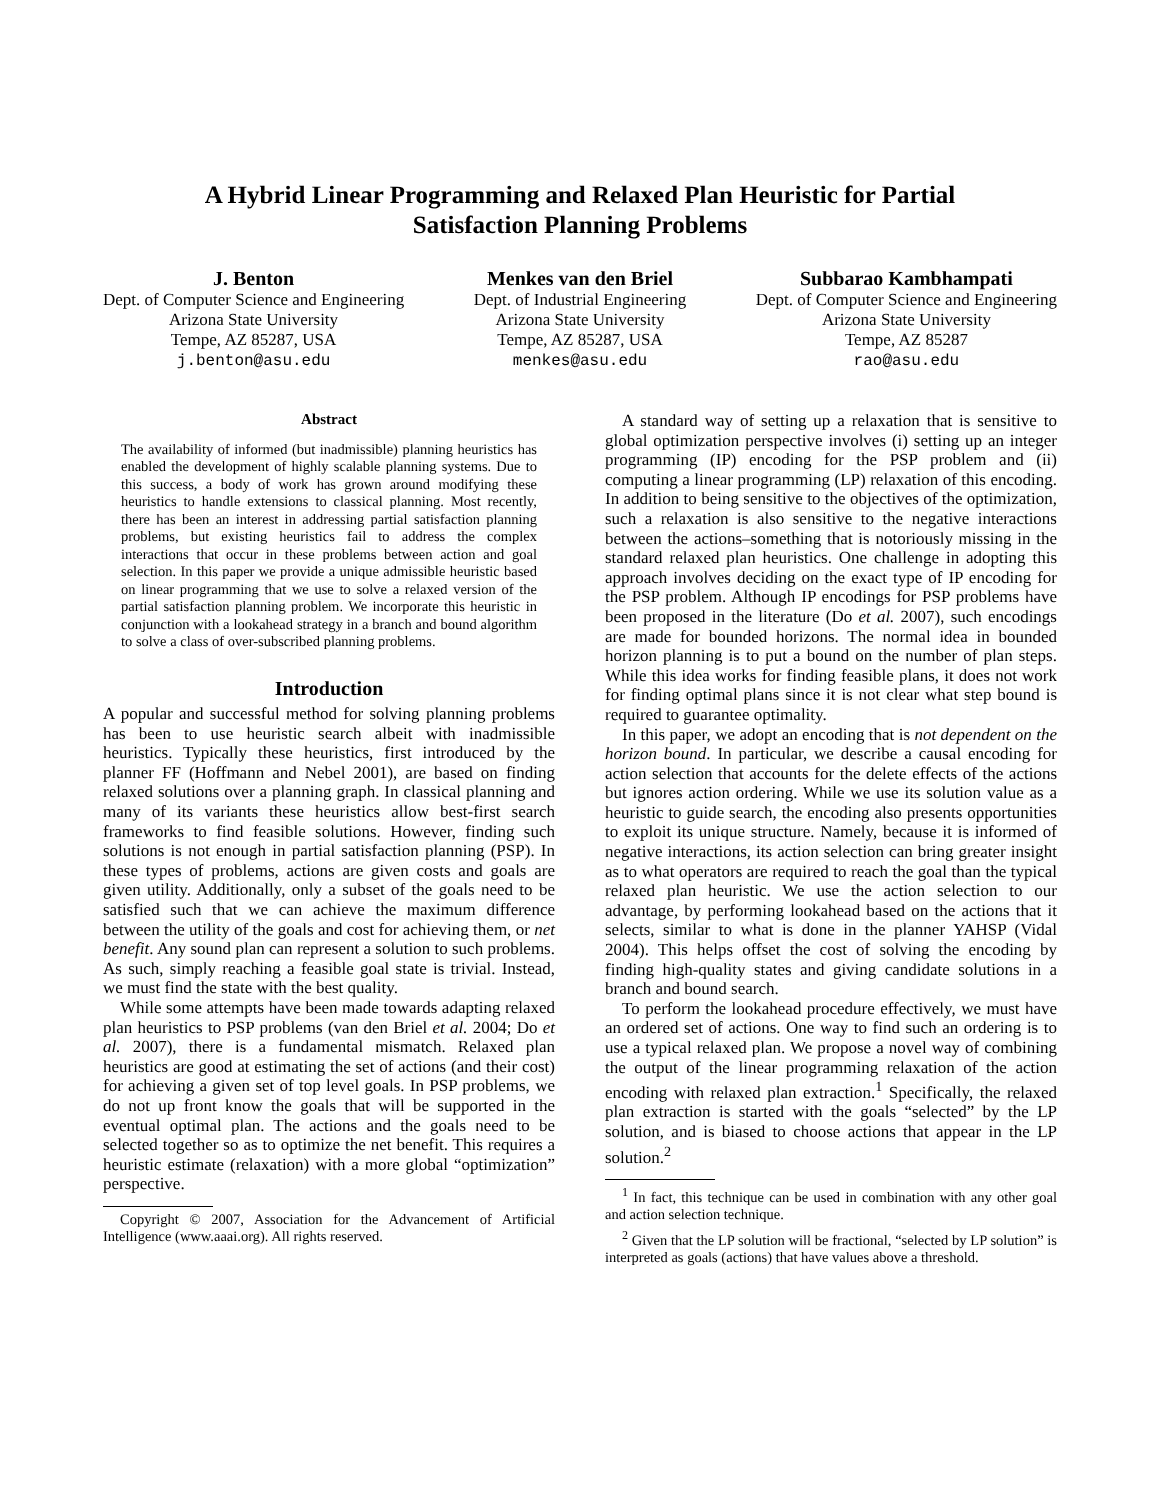A Hybrid Linear Programming and Relaxed Plan Heuristic for Partial
Satisfaction Planning Problems
J. Benton
Dept. of Computer Science and Engineering
Arizona State University
Tempe, AZ 85287, USA
j.benton@asu.edu
Menkes van den Briel
Dept. of Industrial Engineering
Arizona State University
Tempe, AZ 85287, USA
menkes@asu.edu
Subbarao Kambhampati
Dept. of Computer Science and Engineering
Arizona State University
Tempe, AZ 85287
rao@asu.edu
Abstract
The availability of informed (but inadmissible) planning heuristics has enabled the development of highly scalable planning systems. Due to this success, a body of work has grown around modifying these heuristics to handle extensions to classical planning. Most recently, there has been an interest in addressing partial satisfaction planning problems, but existing heuristics fail to address the complex interactions that occur in these problems between action and goal selection. In this paper we provide a unique admissible heuristic based on linear programming that we use to solve a relaxed version of the partial satisfaction planning problem. We incorporate this heuristic in conjunction with a lookahead strategy in a branch and bound algorithm to solve a class of over-subscribed planning problems.
Introduction
A popular and successful method for solving planning problems has been to use heuristic search albeit with inadmissible heuristics. Typically these heuristics, first introduced by the planner FF (Hoffmann and Nebel 2001), are based on finding relaxed solutions over a planning graph. In classical planning and many of its variants these heuristics allow best-first search frameworks to find feasible solutions. However, finding such solutions is not enough in partial satisfaction planning (PSP). In these types of problems, actions are given costs and goals are given utility. Additionally, only a subset of the goals need to be satisfied such that we can achieve the maximum difference between the utility of the goals and cost for achieving them, or net benefit. Any sound plan can represent a solution to such problems. As such, simply reaching a feasible goal state is trivial. Instead, we must find the state with the best quality.
While some attempts have been made towards adapting relaxed plan heuristics to PSP problems (van den Briel et al. 2004; Do et al. 2007), there is a fundamental mismatch. Relaxed plan heuristics are good at estimating the set of actions (and their cost) for achieving a given set of top level goals. In PSP problems, we do not up front know the goals that will be supported in the eventual optimal plan. The actions and the goals need to be selected together so as to optimize the net benefit. This requires a heuristic estimate (relaxation) with a more global “optimization” perspective.
Copyright © 2007, Association for the Advancement of Artificial Intelligence (www.aaai.org). All rights reserved.
A standard way of setting up a relaxation that is sensitive to global optimization perspective involves (i) setting up an integer programming (IP) encoding for the PSP problem and (ii) computing a linear programming (LP) relaxation of this encoding. In addition to being sensitive to the objectives of the optimization, such a relaxation is also sensitive to the negative interactions between the actions–something that is notoriously missing in the standard relaxed plan heuristics. One challenge in adopting this approach involves deciding on the exact type of IP encoding for the PSP problem. Although IP encodings for PSP problems have been proposed in the literature (Do et al. 2007), such encodings are made for bounded horizons. The normal idea in bounded horizon planning is to put a bound on the number of plan steps. While this idea works for finding feasible plans, it does not work for finding optimal plans since it is not clear what step bound is required to guarantee optimality.
In this paper, we adopt an encoding that is not dependent on the horizon bound. In particular, we describe a causal encoding for action selection that accounts for the delete effects of the actions but ignores action ordering. While we use its solution value as a heuristic to guide search, the encoding also presents opportunities to exploit its unique structure. Namely, because it is informed of negative interactions, its action selection can bring greater insight as to what operators are required to reach the goal than the typical relaxed plan heuristic. We use the action selection to our advantage, by performing lookahead based on the actions that it selects, similar to what is done in the planner YAHSP (Vidal 2004). This helps offset the cost of solving the encoding by finding high-quality states and giving candidate solutions in a branch and bound search.
To perform the lookahead procedure effectively, we must have an ordered set of actions. One way to find such an ordering is to use a typical relaxed plan. We propose a novel way of combining the output of the linear programming relaxation of the action encoding with relaxed plan extraction.<sup>1</sup> Specifically, the relaxed plan extraction is started with the goals “selected” by the LP solution, and is biased to choose actions that appear in the LP solution.<sup>2</sup>
<sup>1</sup> In fact, this technique can be used in combination with any other goal and action selection technique.
<sup>2</sup> Given that the LP solution will be fractional, “selected by LP solution” is interpreted as goals (actions) that have values above a threshold.